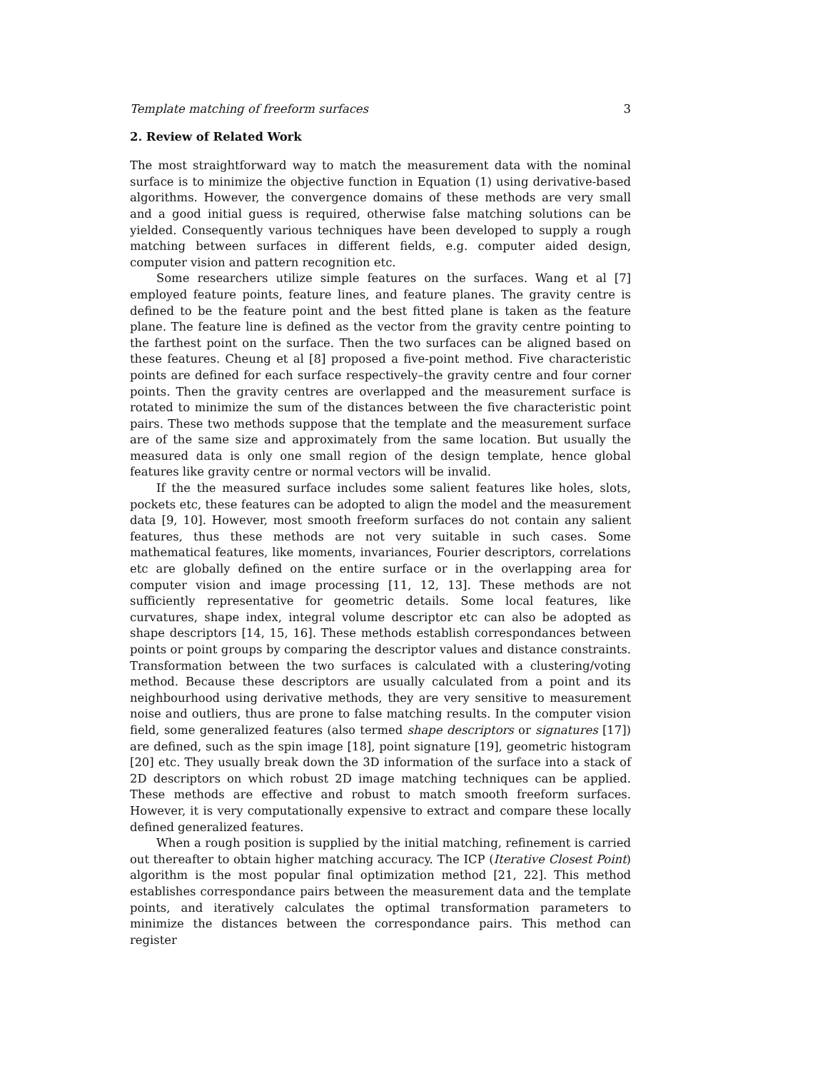Template matching of freeform surfaces 3
2. Review of Related Work
The most straightforward way to match the measurement data with the nominal surface is to minimize the objective function in Equation (1) using derivative-based algorithms. However, the convergence domains of these methods are very small and a good initial guess is required, otherwise false matching solutions can be yielded. Consequently various techniques have been developed to supply a rough matching between surfaces in different fields, e.g. computer aided design, computer vision and pattern recognition etc.
Some researchers utilize simple features on the surfaces. Wang et al [7] employed feature points, feature lines, and feature planes. The gravity centre is defined to be the feature point and the best fitted plane is taken as the feature plane. The feature line is defined as the vector from the gravity centre pointing to the farthest point on the surface. Then the two surfaces can be aligned based on these features. Cheung et al [8] proposed a five-point method. Five characteristic points are defined for each surface respectively–the gravity centre and four corner points. Then the gravity centres are overlapped and the measurement surface is rotated to minimize the sum of the distances between the five characteristic point pairs. These two methods suppose that the template and the measurement surface are of the same size and approximately from the same location. But usually the measured data is only one small region of the design template, hence global features like gravity centre or normal vectors will be invalid.
If the the measured surface includes some salient features like holes, slots, pockets etc, these features can be adopted to align the model and the measurement data [9, 10]. However, most smooth freeform surfaces do not contain any salient features, thus these methods are not very suitable in such cases. Some mathematical features, like moments, invariances, Fourier descriptors, correlations etc are globally defined on the entire surface or in the overlapping area for computer vision and image processing [11, 12, 13]. These methods are not sufficiently representative for geometric details. Some local features, like curvatures, shape index, integral volume descriptor etc can also be adopted as shape descriptors [14, 15, 16]. These methods establish correspondances between points or point groups by comparing the descriptor values and distance constraints. Transformation between the two surfaces is calculated with a clustering/voting method. Because these descriptors are usually calculated from a point and its neighbourhood using derivative methods, they are very sensitive to measurement noise and outliers, thus are prone to false matching results. In the computer vision field, some generalized features (also termed shape descriptors or signatures [17]) are defined, such as the spin image [18], point signature [19], geometric histogram [20] etc. They usually break down the 3D information of the surface into a stack of 2D descriptors on which robust 2D image matching techniques can be applied. These methods are effective and robust to match smooth freeform surfaces. However, it is very computationally expensive to extract and compare these locally defined generalized features.
When a rough position is supplied by the initial matching, refinement is carried out thereafter to obtain higher matching accuracy. The ICP (Iterative Closest Point) algorithm is the most popular final optimization method [21, 22]. This method establishes correspondance pairs between the measurement data and the template points, and iteratively calculates the optimal transformation parameters to minimize the distances between the correspondance pairs. This method can register